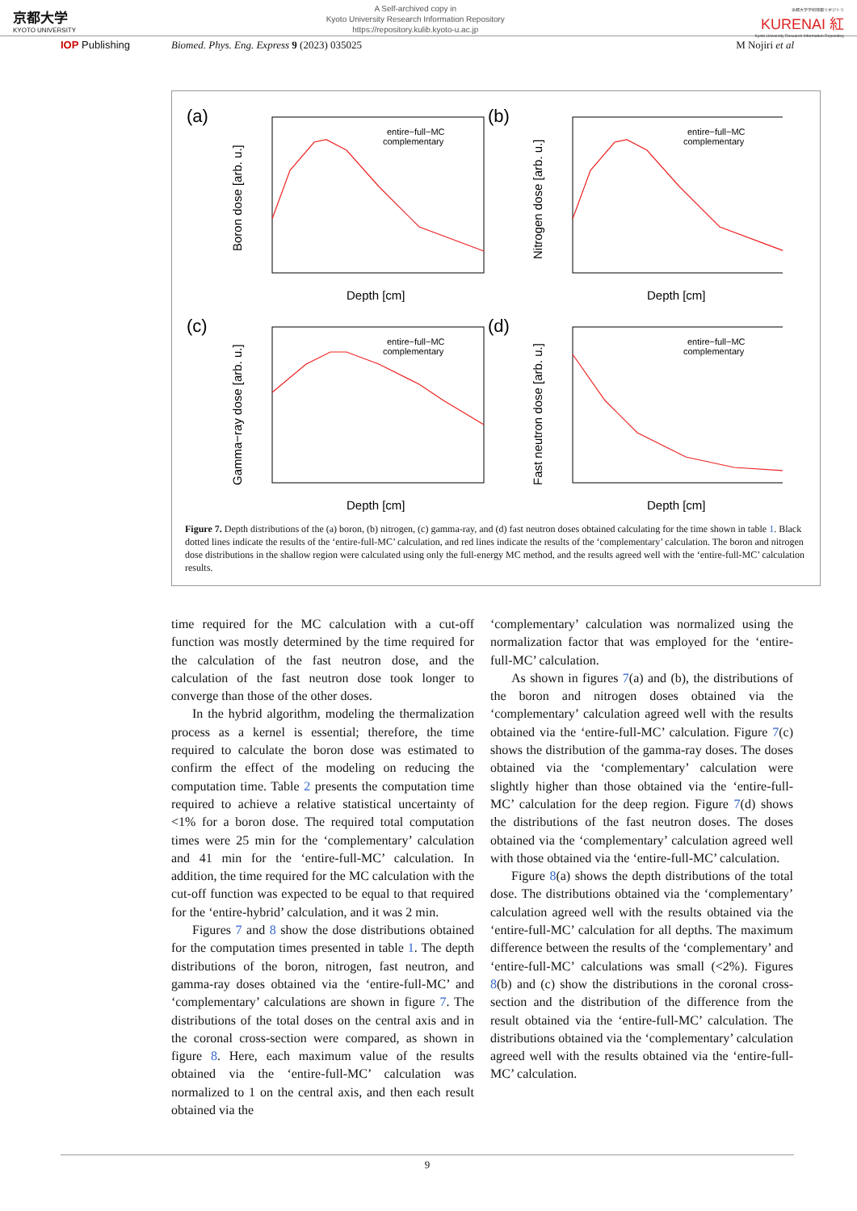京都大学
KYOTO UNIVERSITY
A Self-archived copy in
Kyoto University Research Information Repository
https://repository.kulib.kyoto-u.ac.jp
京都大学学術情報リポジトリ
KURENAI 紅
Kyoto University Research Information Repository
IOP Publishing Biomed. Phys. Eng. Express 9 (2023) 035025 M Nojiri et al
(a)
(b)
(c)
(d)
entire−full−MC
complementary
entire−full−MC
complementary
entire−full−MC
complementary
entire−full−MC
complementary
Depth [cm]
Depth [cm]
Depth [cm]
Depth [cm]
Boron dose [arb. u.]
Nitrogen dose [arb. u.]
Gamma−ray dose [arb. u.]
Fast neutron dose [arb. u.]
Figure 7. Depth distributions of the (a) boron, (b) nitrogen, (c) gamma-ray, and (d) fast neutron doses obtained calculating for the time shown in table 1. Black dotted lines indicate the results of the ‘entire-full-MC’ calculation, and red lines indicate the results of the ‘complementary’ calculation. The boron and nitrogen dose distributions in the shallow region were calculated using only the full-energy MC method, and the results agreed well with the ‘entire-full-MC’ calculation results.
time required for the MC calculation with a cut-off function was mostly determined by the time required for the calculation of the fast neutron dose, and the calculation of the fast neutron dose took longer to converge than those of the other doses.
In the hybrid algorithm, modeling the thermalization process as a kernel is essential; therefore, the time required to calculate the boron dose was estimated to confirm the effect of the modeling on reducing the computation time. Table 2 presents the computation time required to achieve a relative statistical uncertainty of <1% for a boron dose. The required total computation times were 25 min for the ‘complementary’ calculation and 41 min for the ‘entire-full-MC’ calculation. In addition, the time required for the MC calculation with the cut-off function was expected to be equal to that required for the ‘entire-hybrid’ calculation, and it was 2 min.
Figures 7 and 8 show the dose distributions obtained for the computation times presented in table 1. The depth distributions of the boron, nitrogen, fast neutron, and gamma-ray doses obtained via the ‘entire-full-MC’ and ‘complementary’ calculations are shown in figure 7. The distributions of the total doses on the central axis and in the coronal cross-section were compared, as shown in figure 8. Here, each maximum value of the results obtained via the ‘entire-full-MC’ calculation was normalized to 1 on the central axis, and then each result obtained via the
‘complementary’ calculation was normalized using the normalization factor that was employed for the ‘entire-full-MC’ calculation.
As shown in figures 7(a) and (b), the distributions of the boron and nitrogen doses obtained via the ‘complementary’ calculation agreed well with the results obtained via the ‘entire-full-MC’ calculation. Figure 7(c) shows the distribution of the gamma-ray doses. The doses obtained via the ‘complementary’ calculation were slightly higher than those obtained via the ‘entire-full-MC’ calculation for the deep region. Figure 7(d) shows the distributions of the fast neutron doses. The doses obtained via the ‘complementary’ calculation agreed well with those obtained via the ‘entire-full-MC’ calculation.
Figure 8(a) shows the depth distributions of the total dose. The distributions obtained via the ‘complementary’ calculation agreed well with the results obtained via the ‘entire-full-MC’ calculation for all depths. The maximum difference between the results of the ‘complementary’ and ‘entire-full-MC’ calculations was small (<2%). Figures 8(b) and (c) show the distributions in the coronal cross-section and the distribution of the difference from the result obtained via the ‘entire-full-MC’ calculation. The distributions obtained via the ‘complementary’ calculation agreed well with the results obtained via the ‘entire-full-MC’ calculation.
9